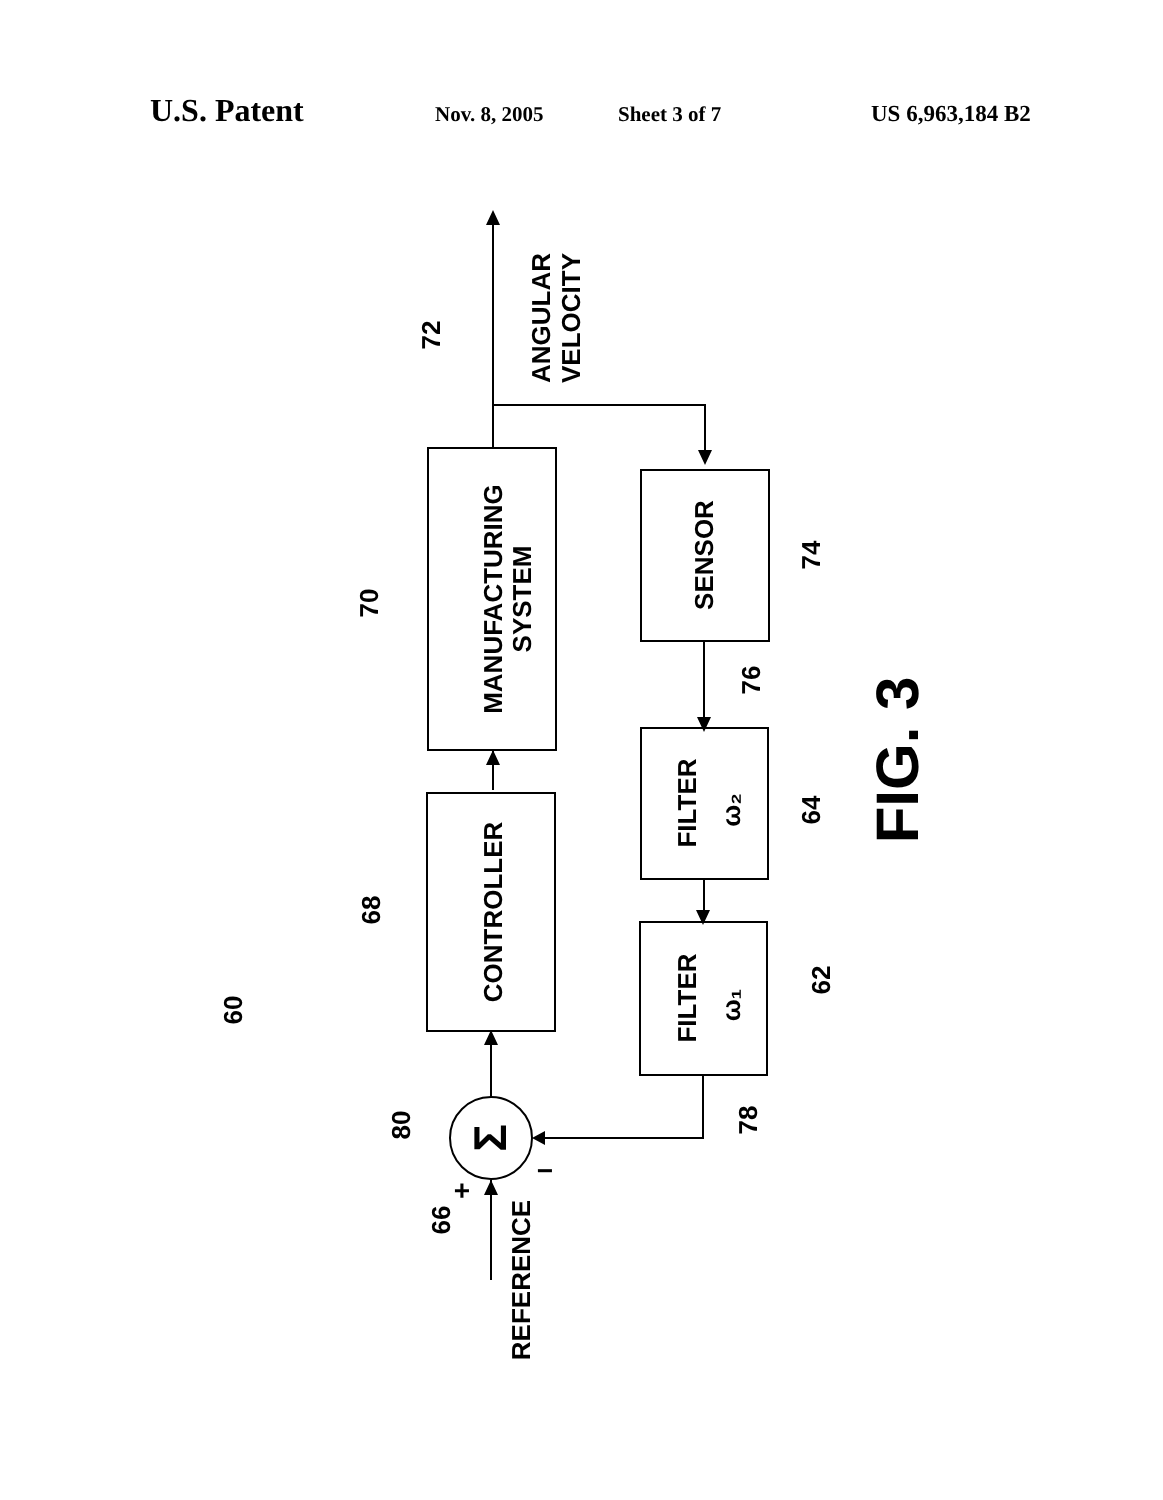U.S. Patent Nov. 8, 2005 Sheet 3 of 7 US 6,963,184 B2
MANUFACTURING
SYSTEM
CONTROLLER
SENSOR
FILTER
FILTER
ANGULAR
VELOCITY
REFERENCE
60
68
70
72
74
76
64
62
78
80
66
ω₂
ω₁
Σ
+
−
FIG. 3